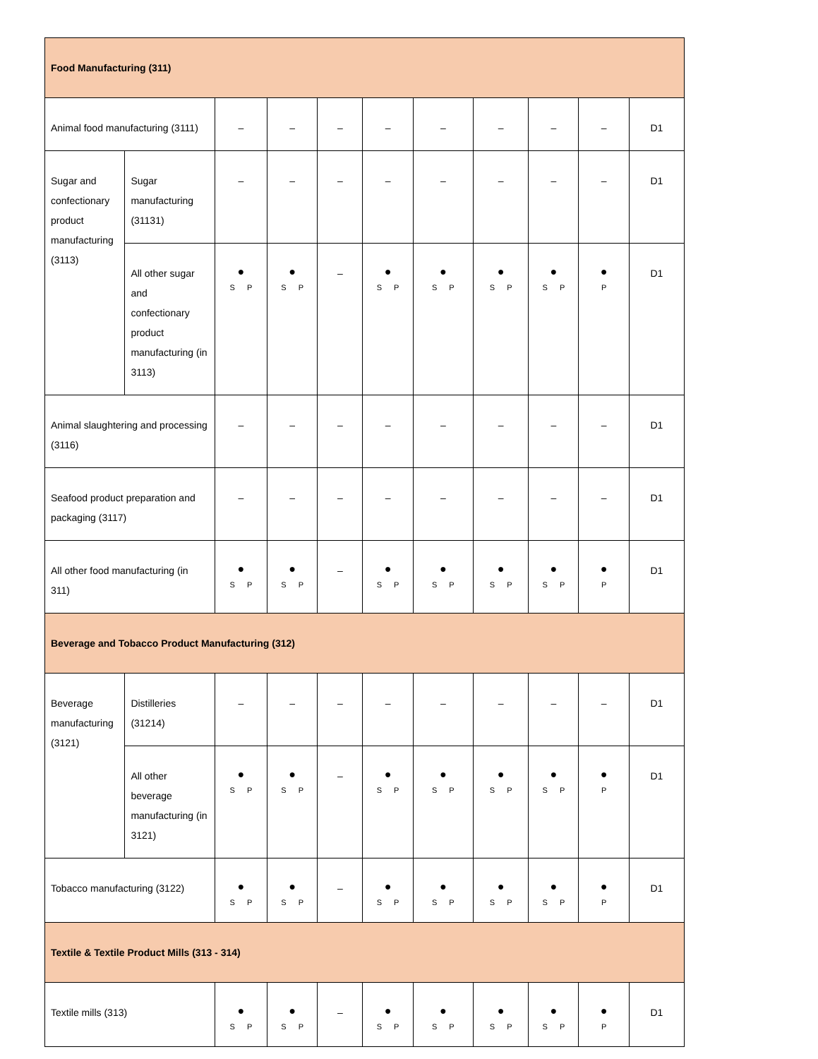| Food Manufacturing (311) | | | | | | | | | | |
| Animal food manufacturing (3111) | | – | – | – | – | – | – | – | – | D1 |
| Sugar and confectionary product manufacturing (3113) | Sugar manufacturing (31131) | – | – | – | – | – | – | – | – | D1 |
| | All other sugar and confectionary product manufacturing (in 3113) | ● S P | ● S P | – | ● S P | ● S P | ● S P | ● S P | ● P | D1 |
| Animal slaughtering and processing (3116) | | – | – | – | – | – | – | – | – | D1 |
| Seafood product preparation and packaging (3117) | | – | – | – | – | – | – | – | – | D1 |
| All other food manufacturing (in 311) | | ● S P | ● S P | – | ● S P | ● S P | ● S P | ● S P | ● P | D1 |
| Beverage and Tobacco Product Manufacturing (312) | | | | | | | | | | |
| Beverage manufacturing (3121) | Distilleries (31214) | – | – | – | – | – | – | – | – | D1 |
| | All other beverage manufacturing (in 3121) | ● S P | ● S P | – | ● S P | ● S P | ● S P | ● S P | ● P | D1 |
| Tobacco manufacturing (3122) | | ● S P | ● S P | – | ● S P | ● S P | ● S P | ● S P | ● P | D1 |
| Textile & Textile Product Mills (313 - 314) | | | | | | | | | | |
| Textile mills (313) | | ● S P | ● S P | – | ● S P | ● S P | ● S P | ● S P | ● P | D1 |